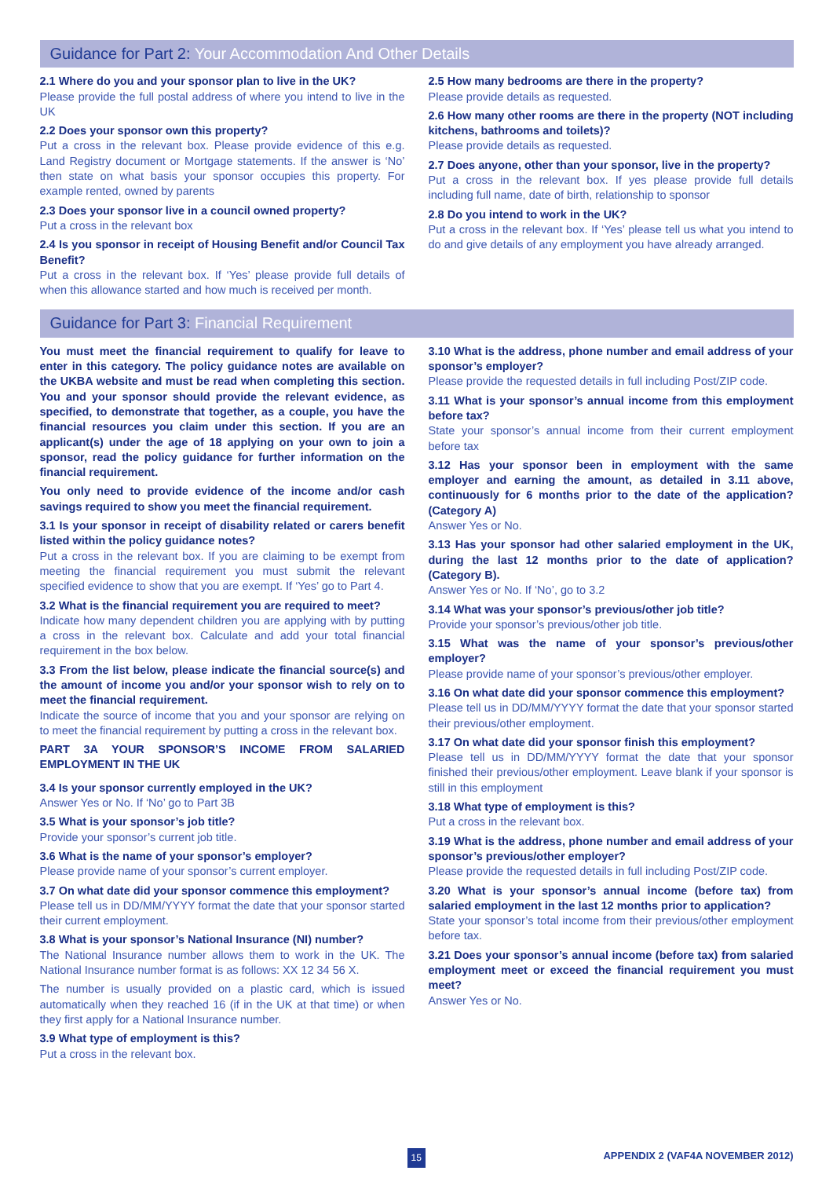Guidance for Part 2: Your Accommodation And Other Details
2.1 Where do you and your sponsor plan to live in the UK?
Please provide the full postal address of where you intend to live in the UK
2.2 Does your sponsor own this property?
Put a cross in the relevant box. Please provide evidence of this e.g. Land Registry document or Mortgage statements. If the answer is ‘No’ then state on what basis your sponsor occupies this property. For example rented, owned by parents
2.3 Does your sponsor live in a council owned property?
Put a cross in the relevant box
2.4 Is you sponsor in receipt of Housing Benefit and/or Council Tax Benefit?
Put a cross in the relevant box. If ‘Yes’ please provide full details of when this allowance started and how much is received per month.
2.5 How many bedrooms are there in the property?
Please provide details as requested.
2.6 How many other rooms are there in the property (NOT including kitchens, bathrooms and toilets)?
Please provide details as requested.
2.7 Does anyone, other than your sponsor, live in the property?
Put a cross in the relevant box. If yes please provide full details including full name, date of birth, relationship to sponsor
2.8 Do you intend to work in the UK?
Put a cross in the relevant box. If ‘Yes’ please tell us what you intend to do and give details of any employment you have already arranged.
Guidance for Part 3: Financial Requirement
You must meet the financial requirement to qualify for leave to enter in this category. The policy guidance notes are available on the UKBA website and must be read when completing this section. You and your sponsor should provide the relevant evidence, as specified, to demonstrate that together, as a couple, you have the financial resources you claim under this section. If you are an applicant(s) under the age of 18 applying on your own to join a sponsor, read the policy guidance for further information on the financial requirement.
You only need to provide evidence of the income and/or cash savings required to show you meet the financial requirement.
3.1 Is your sponsor in receipt of disability related or carers benefit listed within the policy guidance notes?
Put a cross in the relevant box. If you are claiming to be exempt from meeting the financial requirement you must submit the relevant specified evidence to show that you are exempt. If ‘Yes’ go to Part 4.
3.2 What is the financial requirement you are required to meet?
Indicate how many dependent children you are applying with by putting a cross in the relevant box. Calculate and add your total financial requirement in the box below.
3.3 From the list below, please indicate the financial source(s) and the amount of income you and/or your sponsor wish to rely on to meet the financial requirement.
Indicate the source of income that you and your sponsor are relying on to meet the financial requirement by putting a cross in the relevant box.
PART 3A YOUR SPONSOR’S INCOME FROM SALARIED EMPLOYMENT IN THE UK
3.4 Is your sponsor currently employed in the UK?
Answer Yes or No. If ‘No’ go to Part 3B
3.5 What is your sponsor’s job title?
Provide your sponsor’s current job title.
3.6 What is the name of your sponsor’s employer?
Please provide name of your sponsor’s current employer.
3.7 On what date did your sponsor commence this employment?
Please tell us in DD/MM/YYYY format the date that your sponsor started their current employment.
3.8 What is your sponsor’s National Insurance (NI) number?
The National Insurance number allows them to work in the UK. The National Insurance number format is as follows: XX 12 34 56 X.
The number is usually provided on a plastic card, which is issued automatically when they reached 16 (if in the UK at that time) or when they first apply for a National Insurance number.
3.9 What type of employment is this?
Put a cross in the relevant box.
3.10 What is the address, phone number and email address of your sponsor’s employer?
Please provide the requested details in full including Post/ZIP code.
3.11 What is your sponsor’s annual income from this employment before tax?
State your sponsor’s annual income from their current employment before tax
3.12 Has your sponsor been in employment with the same employer and earning the amount, as detailed in 3.11 above, continuously for 6 months prior to the date of the application? (Category A)
Answer Yes or No.
3.13 Has your sponsor had other salaried employment in the UK, during the last 12 months prior to the date of application? (Category B).
Answer Yes or No. If ‘No’, go to 3.2
3.14 What was your sponsor’s previous/other job title?
Provide your sponsor’s previous/other job title.
3.15 What was the name of your sponsor’s previous/other employer?
Please provide name of your sponsor’s previous/other employer.
3.16 On what date did your sponsor commence this employment?
Please tell us in DD/MM/YYYY format the date that your sponsor started their previous/other employment.
3.17 On what date did your sponsor finish this employment?
Please tell us in DD/MM/YYYY format the date that your sponsor finished their previous/other employment. Leave blank if your sponsor is still in this employment
3.18 What type of employment is this?
Put a cross in the relevant box.
3.19 What is the address, phone number and email address of your sponsor’s previous/other employer?
Please provide the requested details in full including Post/ZIP code.
3.20 What is your sponsor’s annual income (before tax) from salaried employment in the last 12 months prior to application?
State your sponsor’s total income from their previous/other employment before tax.
3.21 Does your sponsor’s annual income (before tax) from salaried employment meet or exceed the financial requirement you must meet?
Answer Yes or No.
15 APPENDIX 2 (VAF4A NOVEMBER 2012)